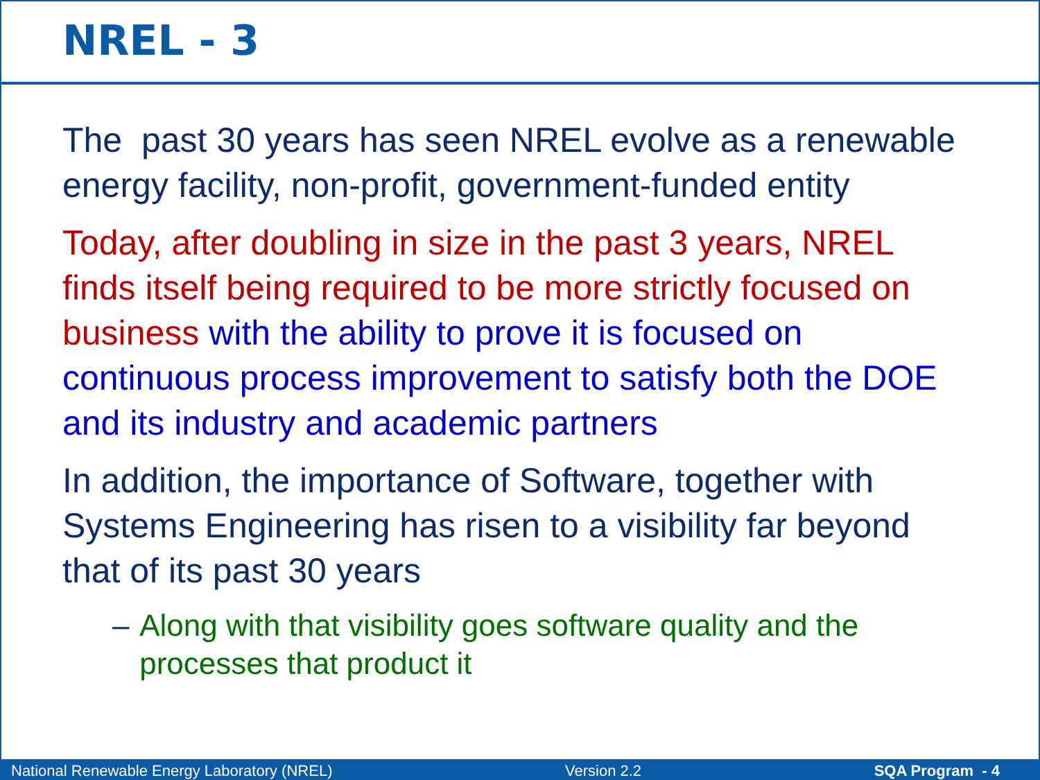NREL - 3
The past 30 years has seen NREL evolve as a renewable energy facility, non-profit, government-funded entity
Today, after doubling in size in the past 3 years, NREL finds itself being required to be more strictly focused on business with the ability to prove it is focused on continuous process improvement to satisfy both the DOE and its industry and academic partners
In addition, the importance of Software, together with Systems Engineering has risen to a visibility far beyond that of its past 30 years
– Along with that visibility goes software quality and the processes that product it
National Renewable Energy Laboratory (NREL) Version 2.2 SQA Program - 4